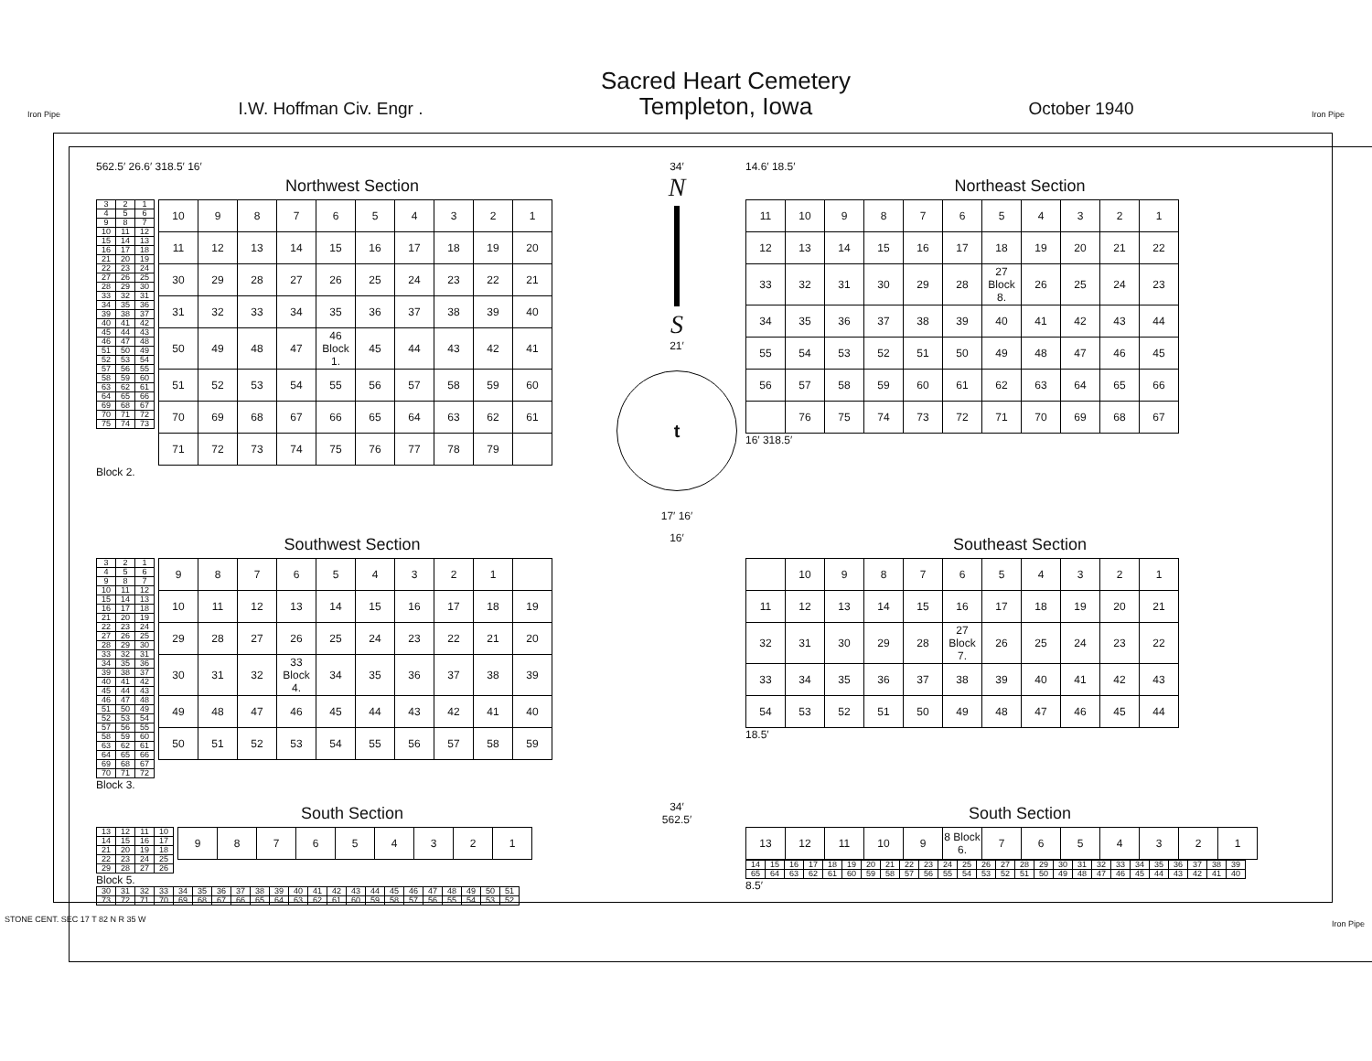Iron Pipe I.W. Hoffman Civ. Engr .
Sacred Heart Cemetery
Templeton, Iowa
October 1940 Iron Pipe
562.5′ 26.6′ 318.5′ 16′
Northwest Section
| 3 | 2 | 1 |
| 4 | 5 | 6 |
| 9 | 8 | 7 |
| 10 | 11 | 12 |
| 15 | 14 | 13 |
| 16 | 17 | 18 |
| 21 | 20 | 19 |
| 22 | 23 | 24 |
| 27 | 26 | 25 |
| 28 | 29 | 30 |
| 33 | 32 | 31 |
| 34 | 35 | 36 |
| 39 | 38 | 37 |
| 40 | 41 | 42 |
| 45 | 44 | 43 |
| 46 | 47 | 48 |
| 51 | 50 | 49 |
| 52 | 53 | 54 |
| 57 | 56 | 55 |
| 58 | 59 | 60 |
| 63 | 62 | 61 |
| 64 | 65 | 66 |
| 69 | 68 | 67 |
| 70 | 71 | 72 |
| 75 | 74 | 73 |
| 10 | 9 | 8 | 7 | 6 | 5 | 4 | 3 | 2 | 1 |
| 11 | 12 | 13 | 14 | 15 | 16 | 17 | 18 | 19 | 20 |
| 30 | 29 | 28 | 27 | 26 | 25 | 24 | 23 | 22 | 21 |
| 31 | 32 | 33 | 34 | 35 | 36 | 37 | 38 | 39 | 40 |
| 50 | 49 | 48 | 47 | 46 Block 1. | 45 | 44 | 43 | 42 | 41 |
| 51 | 52 | 53 | 54 | 55 | 56 | 57 | 58 | 59 | 60 |
| 70 | 69 | 68 | 67 | 66 | 65 | 64 | 63 | 62 | 61 |
| 71 | 72 | 73 | 74 | 75 | 76 | 77 | 78 | 79 | |
Block 2.
34′
N
S
21′
t
17′ 16′
14.6′ 18.5′
Northeast Section
| 11 | 10 | 9 | 8 | 7 | 6 | 5 | 4 | 3 | 2 | 1 |
| 12 | 13 | 14 | 15 | 16 | 17 | 18 | 19 | 20 | 21 | 22 |
| 33 | 32 | 31 | 30 | 29 | 28 | 27 Block 8. | 26 | 25 | 24 | 23 |
| 34 | 35 | 36 | 37 | 38 | 39 | 40 | 41 | 42 | 43 | 44 |
| 55 | 54 | 53 | 52 | 51 | 50 | 49 | 48 | 47 | 46 | 45 |
| 56 | 57 | 58 | 59 | 60 | 61 | 62 | 63 | 64 | 65 | 66 |
| | 76 | 75 | 74 | 73 | 72 | 71 | 70 | 69 | 68 | 67 |
16′ 318.5′
Southwest Section
| 3 | 2 | 1 |
| 4 | 5 | 6 |
| 9 | 8 | 7 |
| 10 | 11 | 12 |
| 15 | 14 | 13 |
| 16 | 17 | 18 |
| 21 | 20 | 19 |
| 22 | 23 | 24 |
| 27 | 26 | 25 |
| 28 | 29 | 30 |
| 33 | 32 | 31 |
| 34 | 35 | 36 |
| 39 | 38 | 37 |
| 40 | 41 | 42 |
| 45 | 44 | 43 |
| 46 | 47 | 48 |
| 51 | 50 | 49 |
| 52 | 53 | 54 |
| 57 | 56 | 55 |
| 58 | 59 | 60 |
| 63 | 62 | 61 |
| 64 | 65 | 66 |
| 69 | 68 | 67 |
| 70 | 71 | 72 |
| 9 | 8 | 7 | 6 | 5 | 4 | 3 | 2 | 1 | |
| 10 | 11 | 12 | 13 | 14 | 15 | 16 | 17 | 18 | 19 |
| 29 | 28 | 27 | 26 | 25 | 24 | 23 | 22 | 21 | 20 |
| 30 | 31 | 32 | 33 Block 4. | 34 | 35 | 36 | 37 | 38 | 39 |
| 49 | 48 | 47 | 46 | 45 | 44 | 43 | 42 | 41 | 40 |
| 50 | 51 | 52 | 53 | 54 | 55 | 56 | 57 | 58 | 59 |
Block 3.
16′
Southeast Section
| | 10 | 9 | 8 | 7 | 6 | 5 | 4 | 3 | 2 | 1 |
| 11 | 12 | 13 | 14 | 15 | 16 | 17 | 18 | 19 | 20 | 21 |
| 32 | 31 | 30 | 29 | 28 | 27 Block 7. | 26 | 25 | 24 | 23 | 22 |
| 33 | 34 | 35 | 36 | 37 | 38 | 39 | 40 | 41 | 42 | 43 |
| 54 | 53 | 52 | 51 | 50 | 49 | 48 | 47 | 46 | 45 | 44 |
18.5′
South Section
| 13 | 12 | 11 | 10 |
| 14 | 15 | 16 | 17 |
| 21 | 20 | 19 | 18 |
| 22 | 23 | 24 | 25 |
| 29 | 28 | 27 | 26 |
| 9 | 8 | 7 | 6 | 5 | 4 | 3 | 2 | 1 |
Block 5.
| 30 | 31 | 32 | 33 | 34 | 35 | 36 | 37 | 38 | 39 | 40 | 41 | 42 | 43 | 44 | 45 | 46 | 47 | 48 | 49 | 50 | 51 |
| 73 | 72 | 71 | 70 | 69 | 68 | 67 | 66 | 65 | 64 | 63 | 62 | 61 | 60 | 59 | 58 | 57 | 56 | 55 | 54 | 53 | 52 |
34′
562.5′
South Section
| 13 | 12 | 11 | 10 | 9 | 8 Block 6. | 7 | 6 | 5 | 4 | 3 | 2 | 1 |
| 14 | 15 | 16 | 17 | 18 | 19 | 20 | 21 | 22 | 23 | 24 | 25 | 26 | 27 | 28 | 29 | 30 | 31 | 32 | 33 | 34 | 35 | 36 | 37 | 38 | 39 |
| 65 | 64 | 63 | 62 | 61 | 60 | 59 | 58 | 57 | 56 | 55 | 54 | 53 | 52 | 51 | 50 | 49 | 48 | 47 | 46 | 45 | 44 | 43 | 42 | 41 | 40 |
8.5′
STONE CENT. SEC 17 T 82 N R 35 W
Iron Pipe